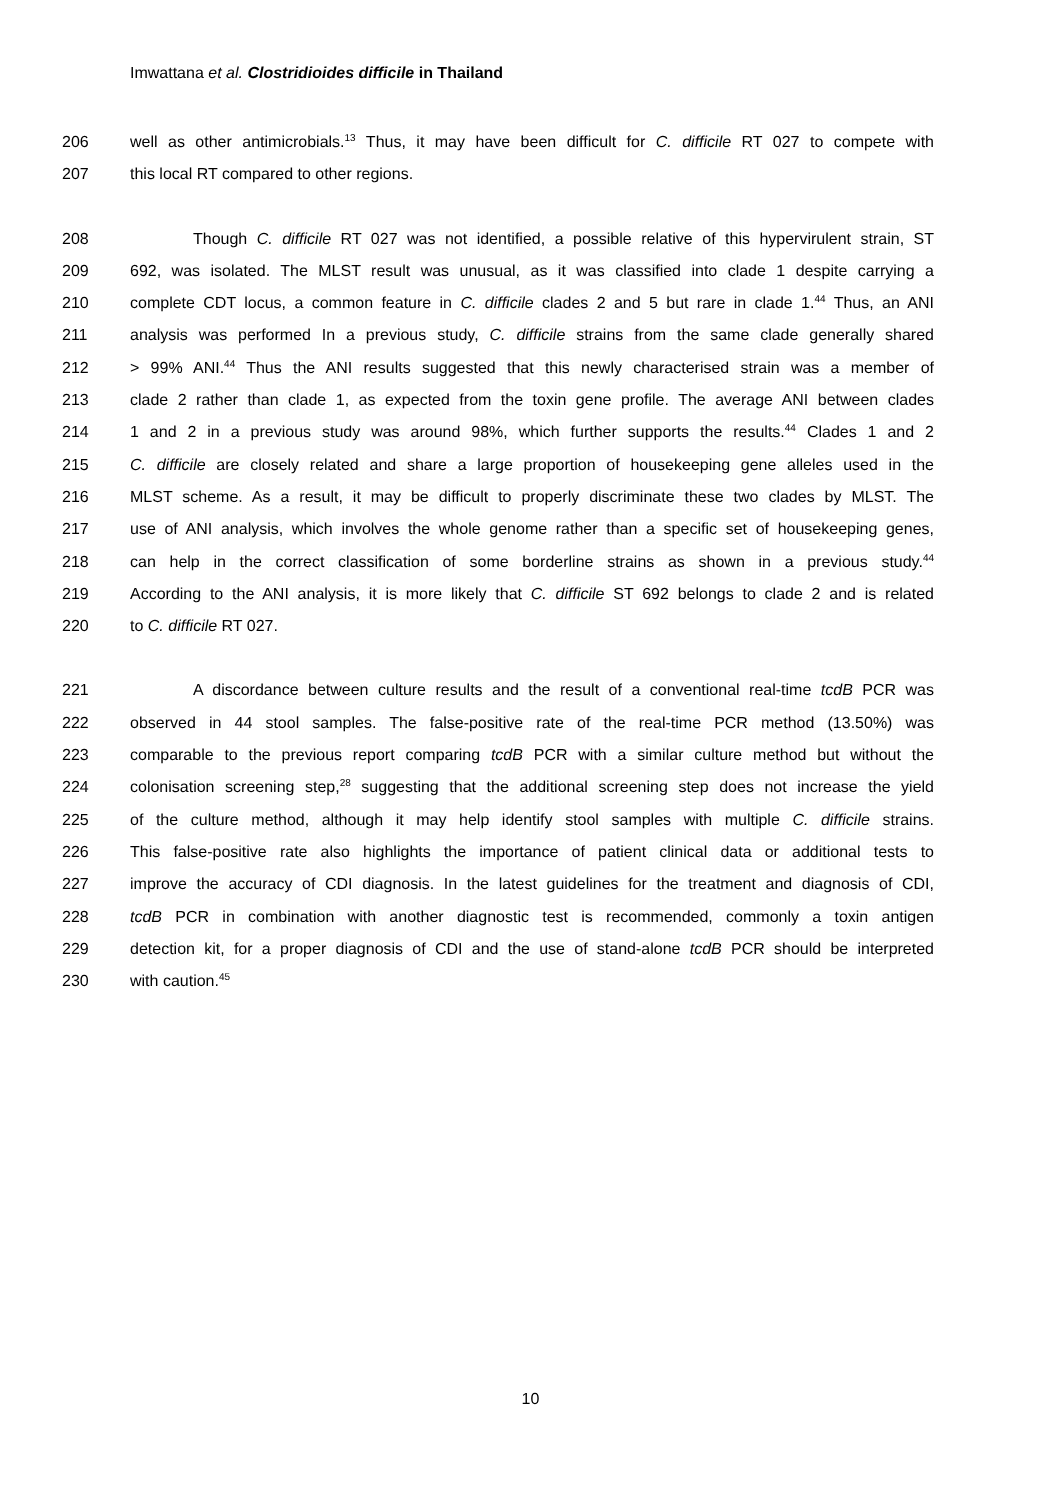Imwattana et al. Clostridioides difficile in Thailand
206 well as other antimicrobials.<sup>13</sup> Thus, it may have been difficult for C. difficile RT 027 to compete with
207 this local RT compared to other regions.
208 Though C. difficile RT 027 was not identified, a possible relative of this hypervirulent strain, ST
209 692, was isolated. The MLST result was unusual, as it was classified into clade 1 despite carrying a
210 complete CDT locus, a common feature in C. difficile clades 2 and 5 but rare in clade 1.<sup>44</sup> Thus, an ANI
211 analysis was performed In a previous study, C. difficile strains from the same clade generally shared
212 > 99% ANI.<sup>44</sup> Thus the ANI results suggested that this newly characterised strain was a member of
213 clade 2 rather than clade 1, as expected from the toxin gene profile. The average ANI between clades
214 1 and 2 in a previous study was around 98%, which further supports the results.<sup>44</sup> Clades 1 and 2
215 C. difficile are closely related and share a large proportion of housekeeping gene alleles used in the
216 MLST scheme. As a result, it may be difficult to properly discriminate these two clades by MLST. The
217 use of ANI analysis, which involves the whole genome rather than a specific set of housekeeping genes,
218 can help in the correct classification of some borderline strains as shown in a previous study.<sup>44</sup>
219 According to the ANI analysis, it is more likely that C. difficile ST 692 belongs to clade 2 and is related
220 to C. difficile RT 027.
221 A discordance between culture results and the result of a conventional real-time tcdB PCR was
222 observed in 44 stool samples. The false-positive rate of the real-time PCR method (13.50%) was
223 comparable to the previous report comparing tcdB PCR with a similar culture method but without the
224 colonisation screening step,<sup>28</sup> suggesting that the additional screening step does not increase the yield
225 of the culture method, although it may help identify stool samples with multiple C. difficile strains.
226 This false-positive rate also highlights the importance of patient clinical data or additional tests to
227 improve the accuracy of CDI diagnosis. In the latest guidelines for the treatment and diagnosis of CDI,
228 tcdB PCR in combination with another diagnostic test is recommended, commonly a toxin antigen
229 detection kit, for a proper diagnosis of CDI and the use of stand-alone tcdB PCR should be interpreted
230 with caution.<sup>45</sup>
10